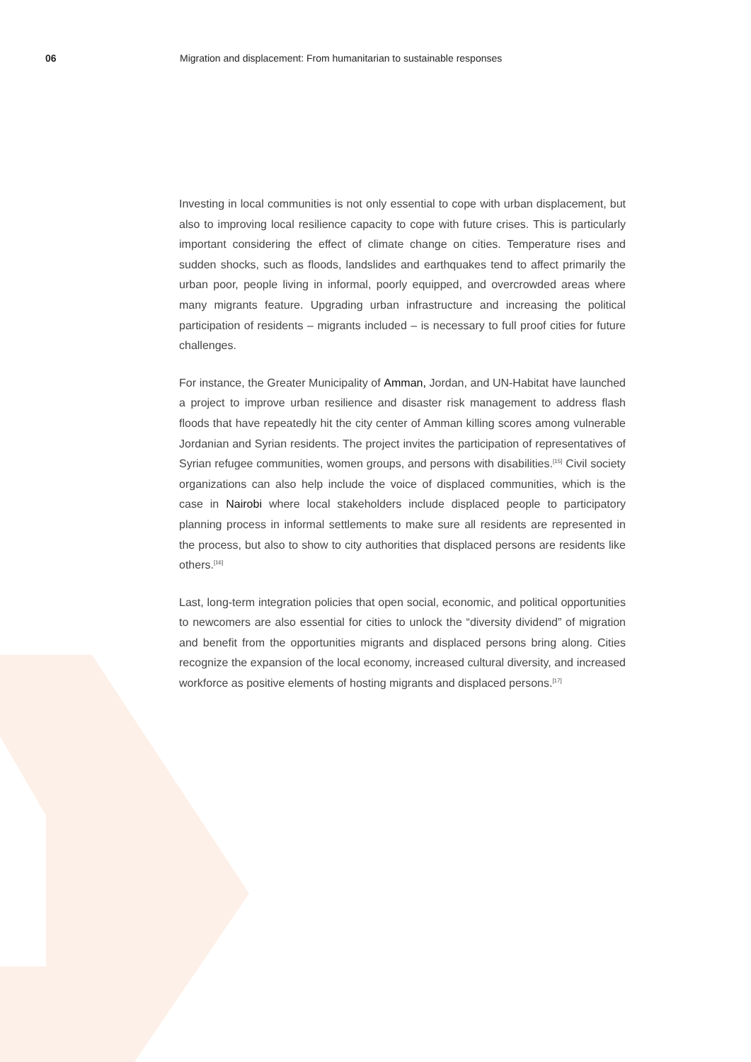06 Migration and displacement: From humanitarian to sustainable responses
Investing in local communities is not only essential to cope with urban displacement, but also to improving local resilience capacity to cope with future crises. This is particularly important considering the effect of climate change on cities. Temperature rises and sudden shocks, such as floods, landslides and earthquakes tend to affect primarily the urban poor, people living in informal, poorly equipped, and overcrowded areas where many migrants feature. Upgrading urban infrastructure and increasing the political participation of residents – migrants included – is necessary to full proof cities for future challenges.
For instance, the Greater Municipality of Amman, Jordan, and UN-Habitat have launched a project to improve urban resilience and disaster risk management to address flash floods that have repeatedly hit the city center of Amman killing scores among vulnerable Jordanian and Syrian residents. The project invites the participation of representatives of Syrian refugee communities, women groups, and persons with disabilities.<sup>[15]</sup> Civil society organizations can also help include the voice of displaced communities, which is the case in Nairobi where local stakeholders include displaced people to participatory planning process in informal settlements to make sure all residents are represented in the process, but also to show to city authorities that displaced persons are residents like others.<sup>[16]</sup>
Last, long-term integration policies that open social, economic, and political opportunities to newcomers are also essential for cities to unlock the “diversity dividend” of migration and benefit from the opportunities migrants and displaced persons bring along. Cities recognize the expansion of the local economy, increased cultural diversity, and increased workforce as positive elements of hosting migrants and displaced persons.<sup>[17]</sup>